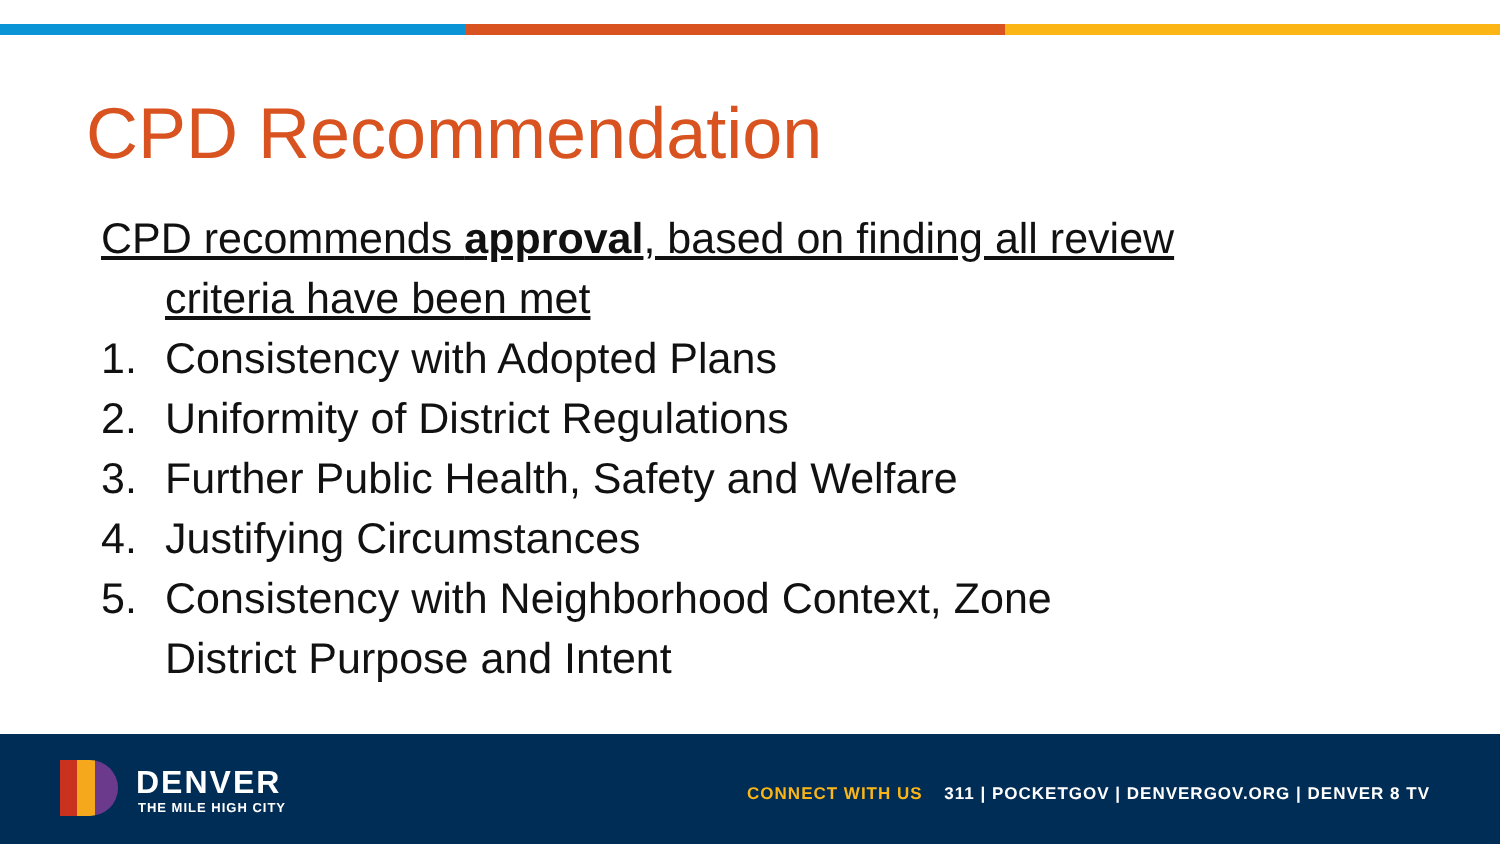CPD Recommendation
CPD recommends approval, based on finding all review
criteria have been met
1. Consistency with Adopted Plans
2. Uniformity of District Regulations
3. Further Public Health, Safety and Welfare
4. Justifying Circumstances
5. Consistency with Neighborhood Context, Zone
District Purpose and Intent
DENVER
THE MILE HIGH CITY
CONNECT WITH US 311 | POCKETGOV | DENVERGOV.ORG | DENVER 8 TV